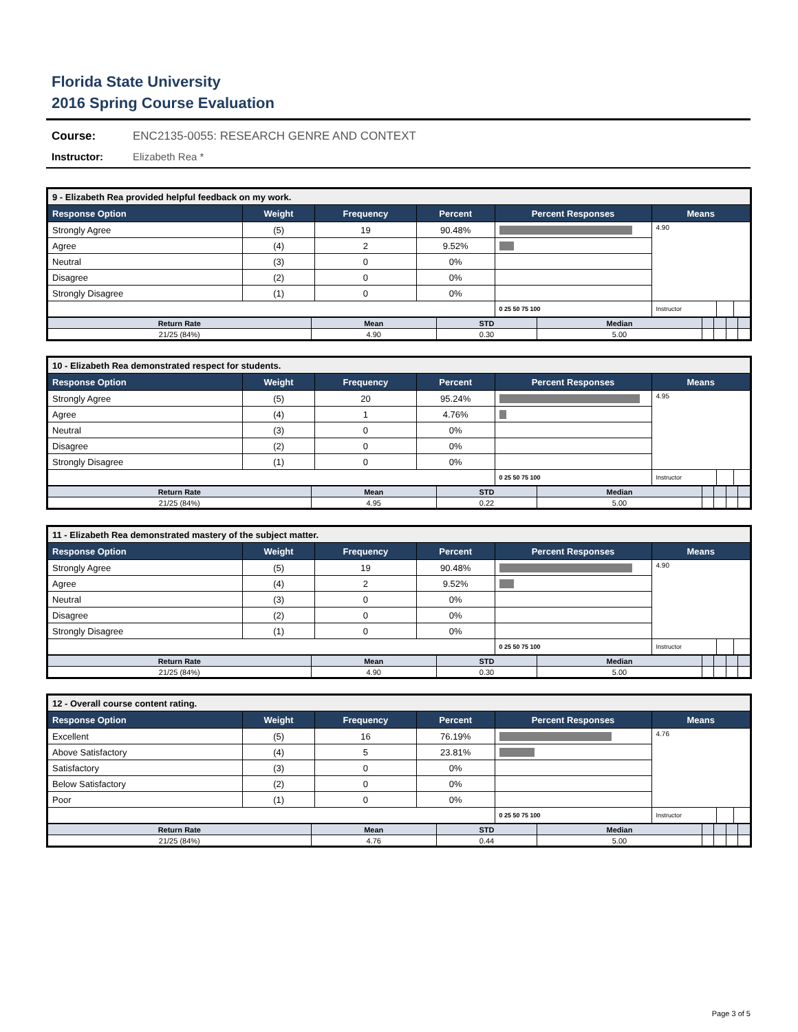Florida State University
2016 Spring Course Evaluation
Course: ENC2135-0055: RESEARCH GENRE AND CONTEXT
Instructor: Elizabeth Rea *
| 9 - Elizabeth Rea provided helpful feedback on my work. | | | | | | | |
| --- | --- | --- | --- | --- | --- | --- | --- |
| Response Option | Weight | Frequency | Percent | Percent Responses | Means | | |
| Strongly Agree | (5) | 19 | 90.48% | | 4.90 | | |
| Agree | (4) | 2 | 9.52% | | | | |
| Neutral | (3) | 0 | 0% | | | | |
| Disagree | (2) | 0 | 0% | | | | |
| Strongly Disagree | (1) | 0 | 0% | | | | |
| | | | | 0 25 50 75 100 | Instructor | | |
| Return Rate | Mean | STD | Median | | | | |
| --- | --- | --- | --- | --- | --- | --- | --- |
| 21/25 (84%) | 4.90 | 0.30 | 5.00 | | | | |
| 10 - Elizabeth Rea demonstrated respect for students. | | | | | | | |
| --- | --- | --- | --- | --- | --- | --- | --- |
| Response Option | Weight | Frequency | Percent | Percent Responses | Means | | |
| Strongly Agree | (5) | 20 | 95.24% | | 4.95 | | |
| Agree | (4) | 1 | 4.76% | | | | |
| Neutral | (3) | 0 | 0% | | | | |
| Disagree | (2) | 0 | 0% | | | | |
| Strongly Disagree | (1) | 0 | 0% | | | | |
| | | | | 0 25 50 75 100 | Instructor | | |
| Return Rate | Mean | STD | Median | | | | |
| --- | --- | --- | --- | --- | --- | --- | --- |
| 21/25 (84%) | 4.95 | 0.22 | 5.00 | | | | |
| 11 - Elizabeth Rea demonstrated mastery of the subject matter. | | | | | | | |
| --- | --- | --- | --- | --- | --- | --- | --- |
| Response Option | Weight | Frequency | Percent | Percent Responses | Means | | |
| Strongly Agree | (5) | 19 | 90.48% | | 4.90 | | |
| Agree | (4) | 2 | 9.52% | | | | |
| Neutral | (3) | 0 | 0% | | | | |
| Disagree | (2) | 0 | 0% | | | | |
| Strongly Disagree | (1) | 0 | 0% | | | | |
| | | | | 0 25 50 75 100 | Instructor | | |
| Return Rate | Mean | STD | Median | | | | |
| --- | --- | --- | --- | --- | --- | --- | --- |
| 21/25 (84%) | 4.90 | 0.30 | 5.00 | | | | |
| 12 - Overall course content rating. | | | | | | | |
| --- | --- | --- | --- | --- | --- | --- | --- |
| Response Option | Weight | Frequency | Percent | Percent Responses | Means | | |
| Excellent | (5) | 16 | 76.19% | | 4.76 | | |
| Above Satisfactory | (4) | 5 | 23.81% | | | | |
| Satisfactory | (3) | 0 | 0% | | | | |
| Below Satisfactory | (2) | 0 | 0% | | | | |
| Poor | (1) | 0 | 0% | | | | |
| | | | | 0 25 50 75 100 | Instructor | | |
| Return Rate | Mean | STD | Median | | | | |
| --- | --- | --- | --- | --- | --- | --- | --- |
| 21/25 (84%) | 4.76 | 0.44 | 5.00 | | | | |
Page 3 of 5